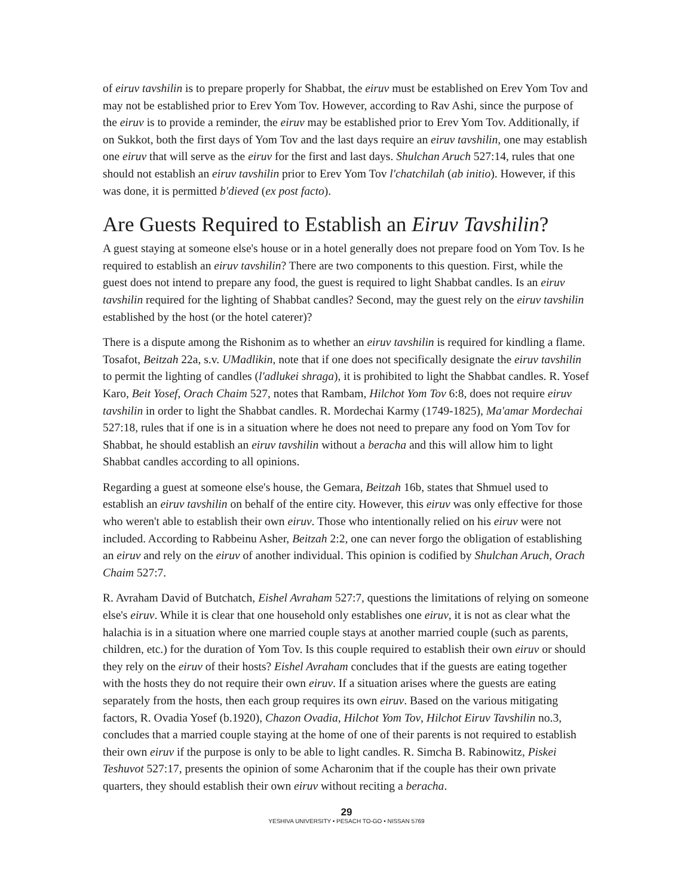of eiruv tavshilin is to prepare properly for Shabbat, the eiruv must be established on Erev Yom Tov and may not be established prior to Erev Yom Tov. However, according to Rav Ashi, since the purpose of the eiruv is to provide a reminder, the eiruv may be established prior to Erev Yom Tov. Additionally, if on Sukkot, both the first days of Yom Tov and the last days require an eiruv tavshilin, one may establish one eiruv that will serve as the eiruv for the first and last days. Shulchan Aruch 527:14, rules that one should not establish an eiruv tavshilin prior to Erev Yom Tov l'chatchilah (ab initio). However, if this was done, it is permitted b'dieved (ex post facto).
Are Guests Required to Establish an Eiruv Tavshilin?
A guest staying at someone else's house or in a hotel generally does not prepare food on Yom Tov. Is he required to establish an eiruv tavshilin? There are two components to this question. First, while the guest does not intend to prepare any food, the guest is required to light Shabbat candles. Is an eiruv tavshilin required for the lighting of Shabbat candles? Second, may the guest rely on the eiruv tavshilin established by the host (or the hotel caterer)?
There is a dispute among the Rishonim as to whether an eiruv tavshilin is required for kindling a flame. Tosafot, Beitzah 22a, s.v. UMadlikin, note that if one does not specifically designate the eiruv tavshilin to permit the lighting of candles (l'adlukei shraga), it is prohibited to light the Shabbat candles. R. Yosef Karo, Beit Yosef, Orach Chaim 527, notes that Rambam, Hilchot Yom Tov 6:8, does not require eiruv tavshilin in order to light the Shabbat candles. R. Mordechai Karmy (1749-1825), Ma'amar Mordechai 527:18, rules that if one is in a situation where he does not need to prepare any food on Yom Tov for Shabbat, he should establish an eiruv tavshilin without a beracha and this will allow him to light Shabbat candles according to all opinions.
Regarding a guest at someone else's house, the Gemara, Beitzah 16b, states that Shmuel used to establish an eiruv tavshilin on behalf of the entire city. However, this eiruv was only effective for those who weren't able to establish their own eiruv. Those who intentionally relied on his eiruv were not included. According to Rabbeinu Asher, Beitzah 2:2, one can never forgo the obligation of establishing an eiruv and rely on the eiruv of another individual. This opinion is codified by Shulchan Aruch, Orach Chaim 527:7.
R. Avraham David of Butchatch, Eishel Avraham 527:7, questions the limitations of relying on someone else's eiruv. While it is clear that one household only establishes one eiruv, it is not as clear what the halachia is in a situation where one married couple stays at another married couple (such as parents, children, etc.) for the duration of Yom Tov. Is this couple required to establish their own eiruv or should they rely on the eiruv of their hosts? Eishel Avraham concludes that if the guests are eating together with the hosts they do not require their own eiruv. If a situation arises where the guests are eating separately from the hosts, then each group requires its own eiruv. Based on the various mitigating factors, R. Ovadia Yosef (b.1920), Chazon Ovadia, Hilchot Yom Tov, Hilchot Eiruv Tavshilin no.3, concludes that a married couple staying at the home of one of their parents is not required to establish their own eiruv if the purpose is only to be able to light candles. R. Simcha B. Rabinowitz, Piskei Teshuvot 527:17, presents the opinion of some Acharonim that if the couple has their own private quarters, they should establish their own eiruv without reciting a beracha.
29
YESHIVA UNIVERSITY • PESACH TO-GO • NISSAN 5769